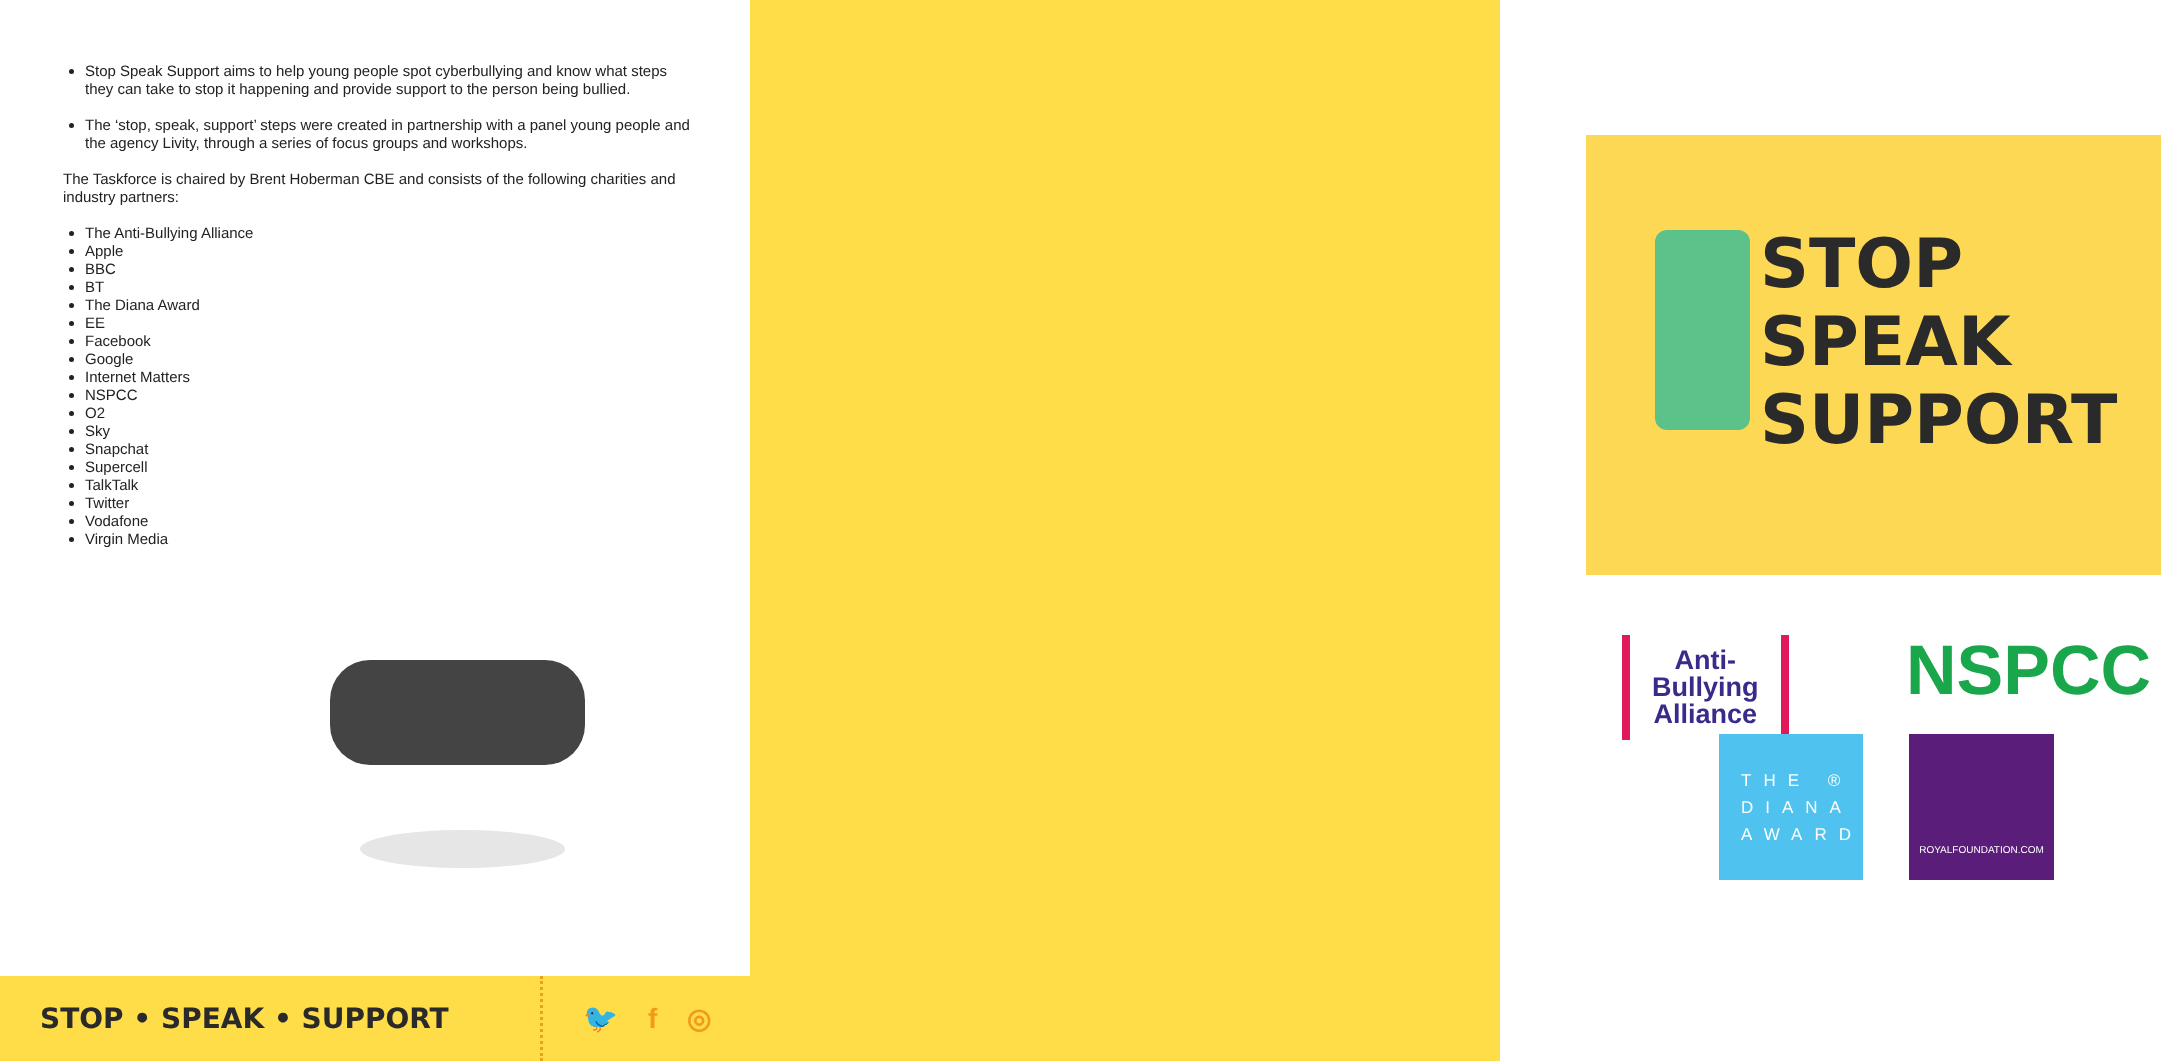Stop Speak Support aims to help young people spot cyberbullying and know what steps they can take to stop it happening and provide support to the person being bullied.
The ‘stop, speak, support’ steps were created in partnership with a panel young people and the agency Livity, through a series of focus groups and workshops.
The Taskforce is chaired by Brent Hoberman CBE and consists of the following charities and industry partners:
The Anti-Bullying Alliance
Apple
BBC
BT
The Diana Award
EE
Facebook
Google
Internet Matters
NSPCC
O2
Sky
Snapchat
Supercell
TalkTalk
Twitter
Vodafone
Virgin Media
STOP • SPEAK • SUPPORT
🐦 f ◎
STOP
SPEAK
SUPPORT
Anti-Bullying
Alliance
NSPCC
THE ®
DIANA
AWARD
ROYALFOUNDATION.COM